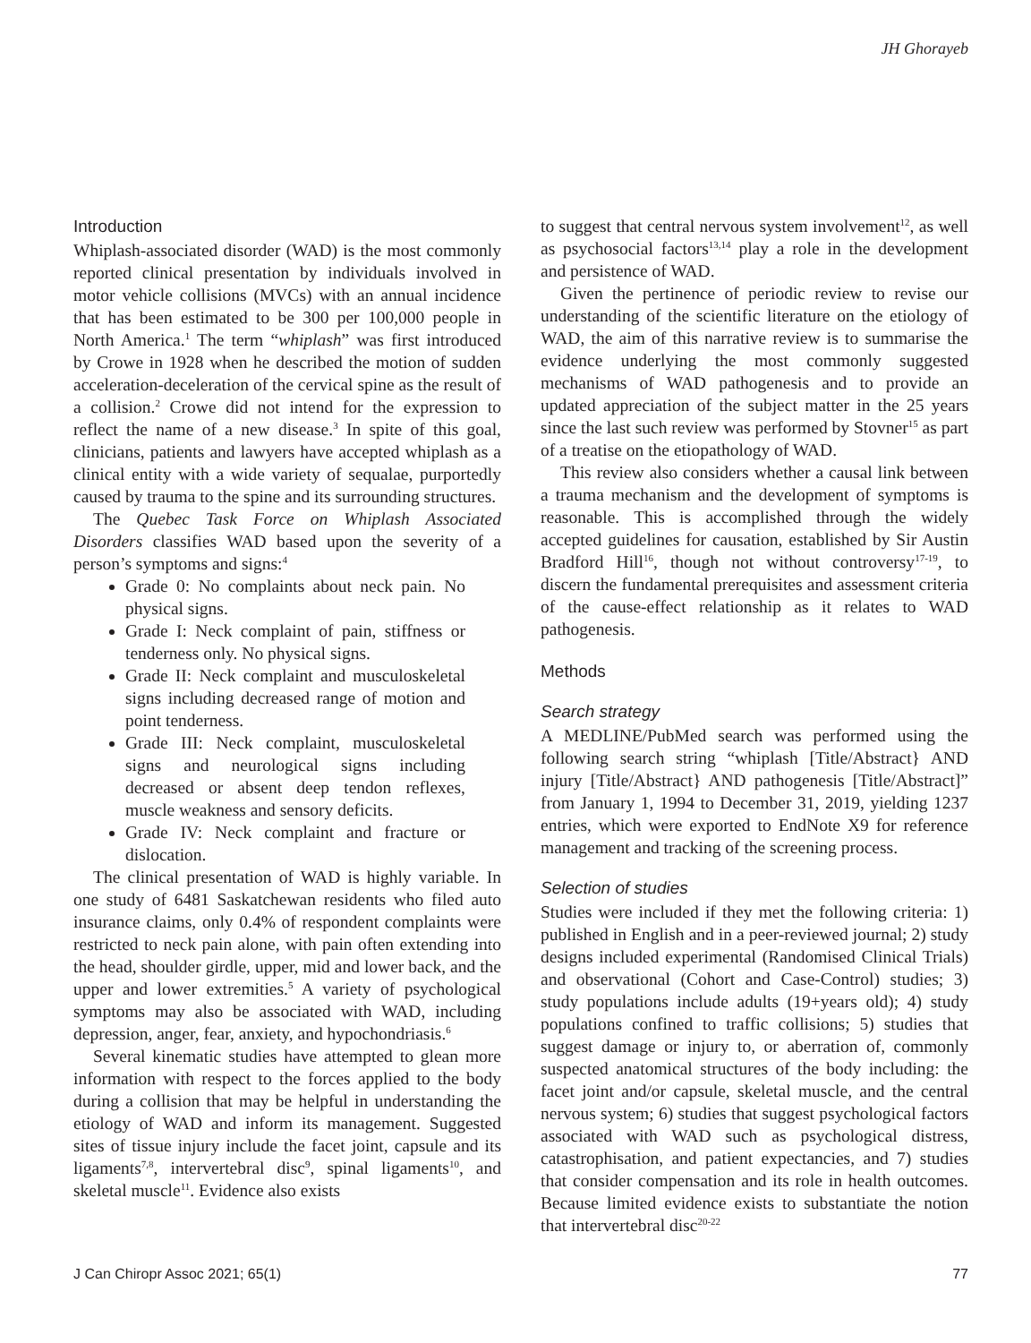JH Ghorayeb
Introduction
Whiplash-associated disorder (WAD) is the most commonly reported clinical presentation by individuals involved in motor vehicle collisions (MVCs) with an annual incidence that has been estimated to be 300 per 100,000 people in North America.<sup>1</sup> The term “whiplash” was first introduced by Crowe in 1928 when he described the motion of sudden acceleration-deceleration of the cervical spine as the result of a collision.<sup>2</sup> Crowe did not intend for the expression to reflect the name of a new disease.<sup>3</sup> In spite of this goal, clinicians, patients and lawyers have accepted whiplash as a clinical entity with a wide variety of sequalae, purportedly caused by trauma to the spine and its surrounding structures.
The Quebec Task Force on Whiplash Associated Disorders classifies WAD based upon the severity of a person’s symptoms and signs:<sup>4</sup>
Grade 0: No complaints about neck pain. No physical signs.
Grade I: Neck complaint of pain, stiffness or tenderness only. No physical signs.
Grade II: Neck complaint and musculoskeletal signs including decreased range of motion and point tenderness.
Grade III: Neck complaint, musculoskeletal signs and neurological signs including decreased or absent deep tendon reflexes, muscle weakness and sensory deficits.
Grade IV: Neck complaint and fracture or dislocation.
The clinical presentation of WAD is highly variable. In one study of 6481 Saskatchewan residents who filed auto insurance claims, only 0.4% of respondent complaints were restricted to neck pain alone, with pain often extending into the head, shoulder girdle, upper, mid and lower back, and the upper and lower extremities.<sup>5</sup> A variety of psychological symptoms may also be associated with WAD, including depression, anger, fear, anxiety, and hypochondriasis.<sup>6</sup>
Several kinematic studies have attempted to glean more information with respect to the forces applied to the body during a collision that may be helpful in understanding the etiology of WAD and inform its management. Suggested sites of tissue injury include the facet joint, capsule and its ligaments<sup>7,8</sup>, intervertebral disc<sup>9</sup>, spinal ligaments<sup>10</sup>, and skeletal muscle<sup>11</sup>. Evidence also exists
to suggest that central nervous system involvement<sup>12</sup>, as well as psychosocial factors<sup>13,14</sup> play a role in the development and persistence of WAD.
Given the pertinence of periodic review to revise our understanding of the scientific literature on the etiology of WAD, the aim of this narrative review is to summarise the evidence underlying the most commonly suggested mechanisms of WAD pathogenesis and to provide an updated appreciation of the subject matter in the 25 years since the last such review was performed by Stovner<sup>15</sup> as part of a treatise on the etiopathology of WAD.
This review also considers whether a causal link between a trauma mechanism and the development of symptoms is reasonable. This is accomplished through the widely accepted guidelines for causation, established by Sir Austin Bradford Hill<sup>16</sup>, though not without controversy<sup>17-19</sup>, to discern the fundamental prerequisites and assessment criteria of the cause-effect relationship as it relates to WAD pathogenesis.
Methods
Search strategy
A MEDLINE/PubMed search was performed using the following search string “whiplash [Title/Abstract} AND injury [Title/Abstract} AND pathogenesis [Title/Abstract]” from January 1, 1994 to December 31, 2019, yielding 1237 entries, which were exported to EndNote X9 for reference management and tracking of the screening process.
Selection of studies
Studies were included if they met the following criteria: 1) published in English and in a peer-reviewed journal; 2) study designs included experimental (Randomised Clinical Trials) and observational (Cohort and Case-Control) studies; 3) study populations include adults (19+years old); 4) study populations confined to traffic collisions; 5) studies that suggest damage or injury to, or aberration of, commonly suspected anatomical structures of the body including: the facet joint and/or capsule, skeletal muscle, and the central nervous system; 6) studies that suggest psychological factors associated with WAD such as psychological distress, catastrophisation, and patient expectancies, and 7) studies that consider compensation and its role in health outcomes. Because limited evidence exists to substantiate the notion that intervertebral disc<sup>20-22</sup>
J Can Chiropr Assoc 2021; 65(1) 77